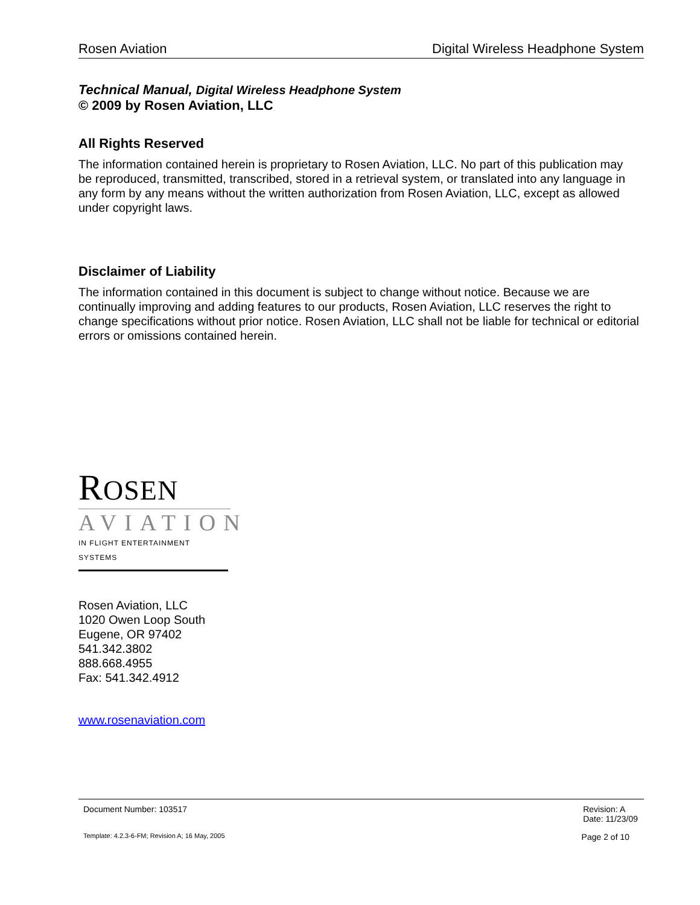Rosen Aviation Digital Wireless Headphone System
Technical Manual, Digital Wireless Headphone System
© 2009 by Rosen Aviation, LLC
All Rights Reserved
The information contained herein is proprietary to Rosen Aviation, LLC. No part of this publication may be reproduced, transmitted, transcribed, stored in a retrieval system, or translated into any language in any form by any means without the written authorization from Rosen Aviation, LLC, except as allowed under copyright laws.
Disclaimer of Liability
The information contained in this document is subject to change without notice. Because we are continually improving and adding features to our products, Rosen Aviation, LLC reserves the right to change specifications without prior notice. Rosen Aviation, LLC shall not be liable for technical or editorial errors or omissions contained herein.
ROSEN
AVIATION
IN FLIGHT ENTERTAINMENT SYSTEMS
Rosen Aviation, LLC
1020 Owen Loop South
Eugene, OR 97402
541.342.3802
888.668.4955
Fax: 541.342.4912
www.rosenaviation.com
Document Number: 103517 Revision: A
Date: 11/23/09
Template: 4.2.3-6-FM; Revision A; 16 May, 2005 Page 2 of 10